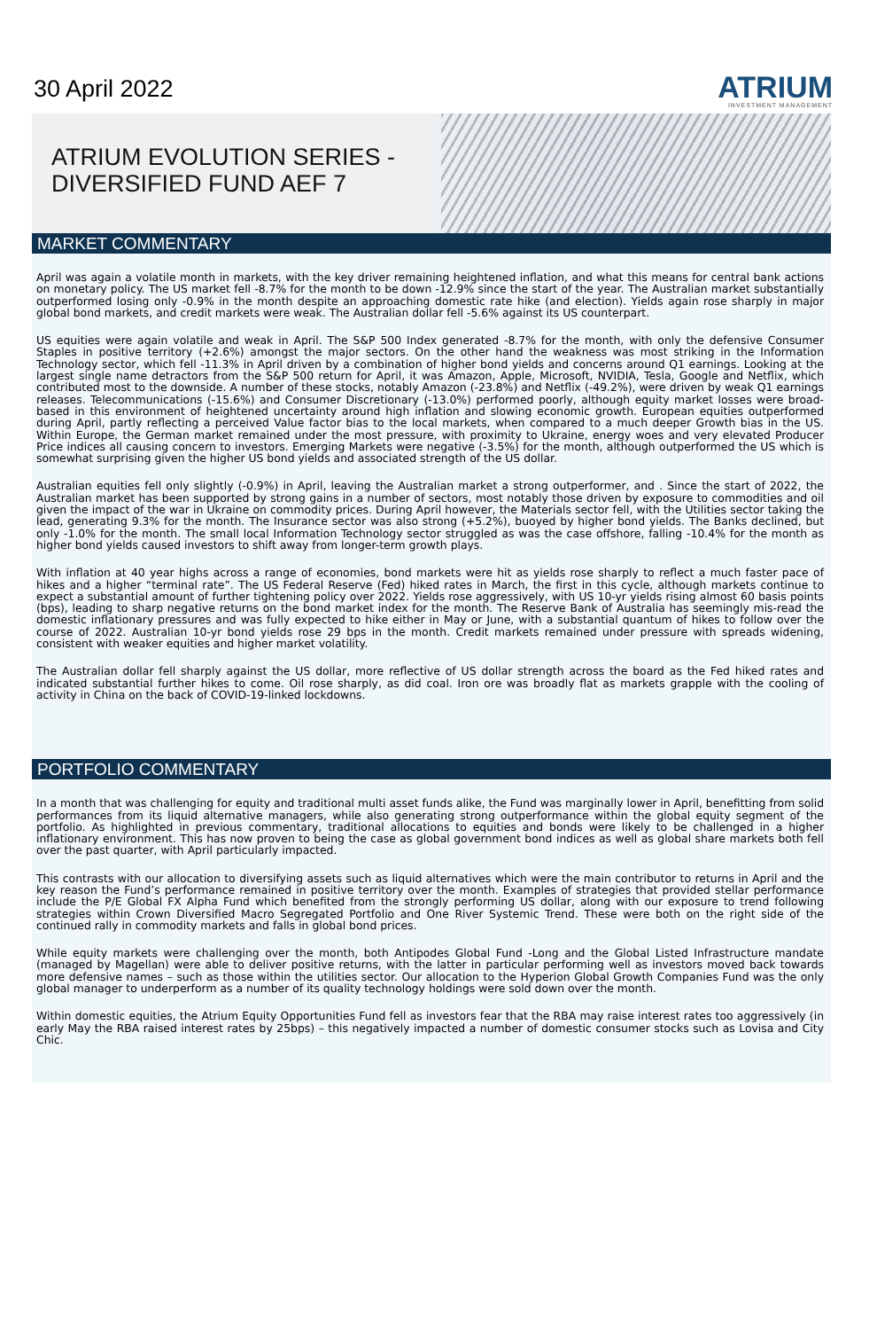30 April 2022
ATRIUM
INVESTMENT MANAGEMENT
ATRIUM EVOLUTION SERIES -
DIVERSIFIED FUND AEF 7
MARKET COMMENTARY
April was again a volatile month in markets, with the key driver remaining heightened inflation, and what this means for central bank actions on monetary policy. The US market fell -8.7% for the month to be down -12.9% since the start of the year. The Australian market substantially outperformed losing only -0.9% in the month despite an approaching domestic rate hike (and election). Yields again rose sharply in major global bond markets, and credit markets were weak. The Australian dollar fell -5.6% against its US counterpart.
US equities were again volatile and weak in April. The S&P 500 Index generated -8.7% for the month, with only the defensive Consumer Staples in positive territory (+2.6%) amongst the major sectors. On the other hand the weakness was most striking in the Information Technology sector, which fell -11.3% in April driven by a combination of higher bond yields and concerns around Q1 earnings. Looking at the largest single name detractors from the S&P 500 return for April, it was Amazon, Apple, Microsoft, NVIDIA, Tesla, Google and Netflix, which contributed most to the downside. A number of these stocks, notably Amazon (-23.8%) and Netflix (-49.2%), were driven by weak Q1 earnings releases. Telecommunications (-15.6%) and Consumer Discretionary (-13.0%) performed poorly, although equity market losses were broad-based in this environment of heightened uncertainty around high inflation and slowing economic growth. European equities outperformed during April, partly reflecting a perceived Value factor bias to the local markets, when compared to a much deeper Growth bias in the US. Within Europe, the German market remained under the most pressure, with proximity to Ukraine, energy woes and very elevated Producer Price indices all causing concern to investors. Emerging Markets were negative (-3.5%) for the month, although outperformed the US which is somewhat surprising given the higher US bond yields and associated strength of the US dollar.
Australian equities fell only slightly (-0.9%) in April, leaving the Australian market a strong outperformer, and . Since the start of 2022, the Australian market has been supported by strong gains in a number of sectors, most notably those driven by exposure to commodities and oil given the impact of the war in Ukraine on commodity prices. During April however, the Materials sector fell, with the Utilities sector taking the lead, generating 9.3% for the month. The Insurance sector was also strong (+5.2%), buoyed by higher bond yields. The Banks declined, but only -1.0% for the month. The small local Information Technology sector struggled as was the case offshore, falling -10.4% for the month as higher bond yields caused investors to shift away from longer-term growth plays.
With inflation at 40 year highs across a range of economies, bond markets were hit as yields rose sharply to reflect a much faster pace of hikes and a higher “terminal rate”. The US Federal Reserve (Fed) hiked rates in March, the first in this cycle, although markets continue to expect a substantial amount of further tightening policy over 2022. Yields rose aggressively, with US 10-yr yields rising almost 60 basis points (bps), leading to sharp negative returns on the bond market index for the month. The Reserve Bank of Australia has seemingly mis-read the domestic inflationary pressures and was fully expected to hike either in May or June, with a substantial quantum of hikes to follow over the course of 2022. Australian 10-yr bond yields rose 29 bps in the month. Credit markets remained under pressure with spreads widening, consistent with weaker equities and higher market volatility.
The Australian dollar fell sharply against the US dollar, more reflective of US dollar strength across the board as the Fed hiked rates and indicated substantial further hikes to come. Oil rose sharply, as did coal. Iron ore was broadly flat as markets grapple with the cooling of activity in China on the back of COVID-19-linked lockdowns.
PORTFOLIO COMMENTARY
In a month that was challenging for equity and traditional multi asset funds alike, the Fund was marginally lower in April, benefitting from solid performances from its liquid alternative managers, while also generating strong outperformance within the global equity segment of the portfolio. As highlighted in previous commentary, traditional allocations to equities and bonds were likely to be challenged in a higher inflationary environment. This has now proven to being the case as global government bond indices as well as global share markets both fell over the past quarter, with April particularly impacted.
This contrasts with our allocation to diversifying assets such as liquid alternatives which were the main contributor to returns in April and the key reason the Fund’s performance remained in positive territory over the month. Examples of strategies that provided stellar performance include the P/E Global FX Alpha Fund which benefited from the strongly performing US dollar, along with our exposure to trend following strategies within Crown Diversified Macro Segregated Portfolio and One River Systemic Trend. These were both on the right side of the continued rally in commodity markets and falls in global bond prices.
While equity markets were challenging over the month, both Antipodes Global Fund -Long and the Global Listed Infrastructure mandate (managed by Magellan) were able to deliver positive returns, with the latter in particular performing well as investors moved back towards more defensive names – such as those within the utilities sector. Our allocation to the Hyperion Global Growth Companies Fund was the only global manager to underperform as a number of its quality technology holdings were sold down over the month.
Within domestic equities, the Atrium Equity Opportunities Fund fell as investors fear that the RBA may raise interest rates too aggressively (in early May the RBA raised interest rates by 25bps) – this negatively impacted a number of domestic consumer stocks such as Lovisa and City Chic.